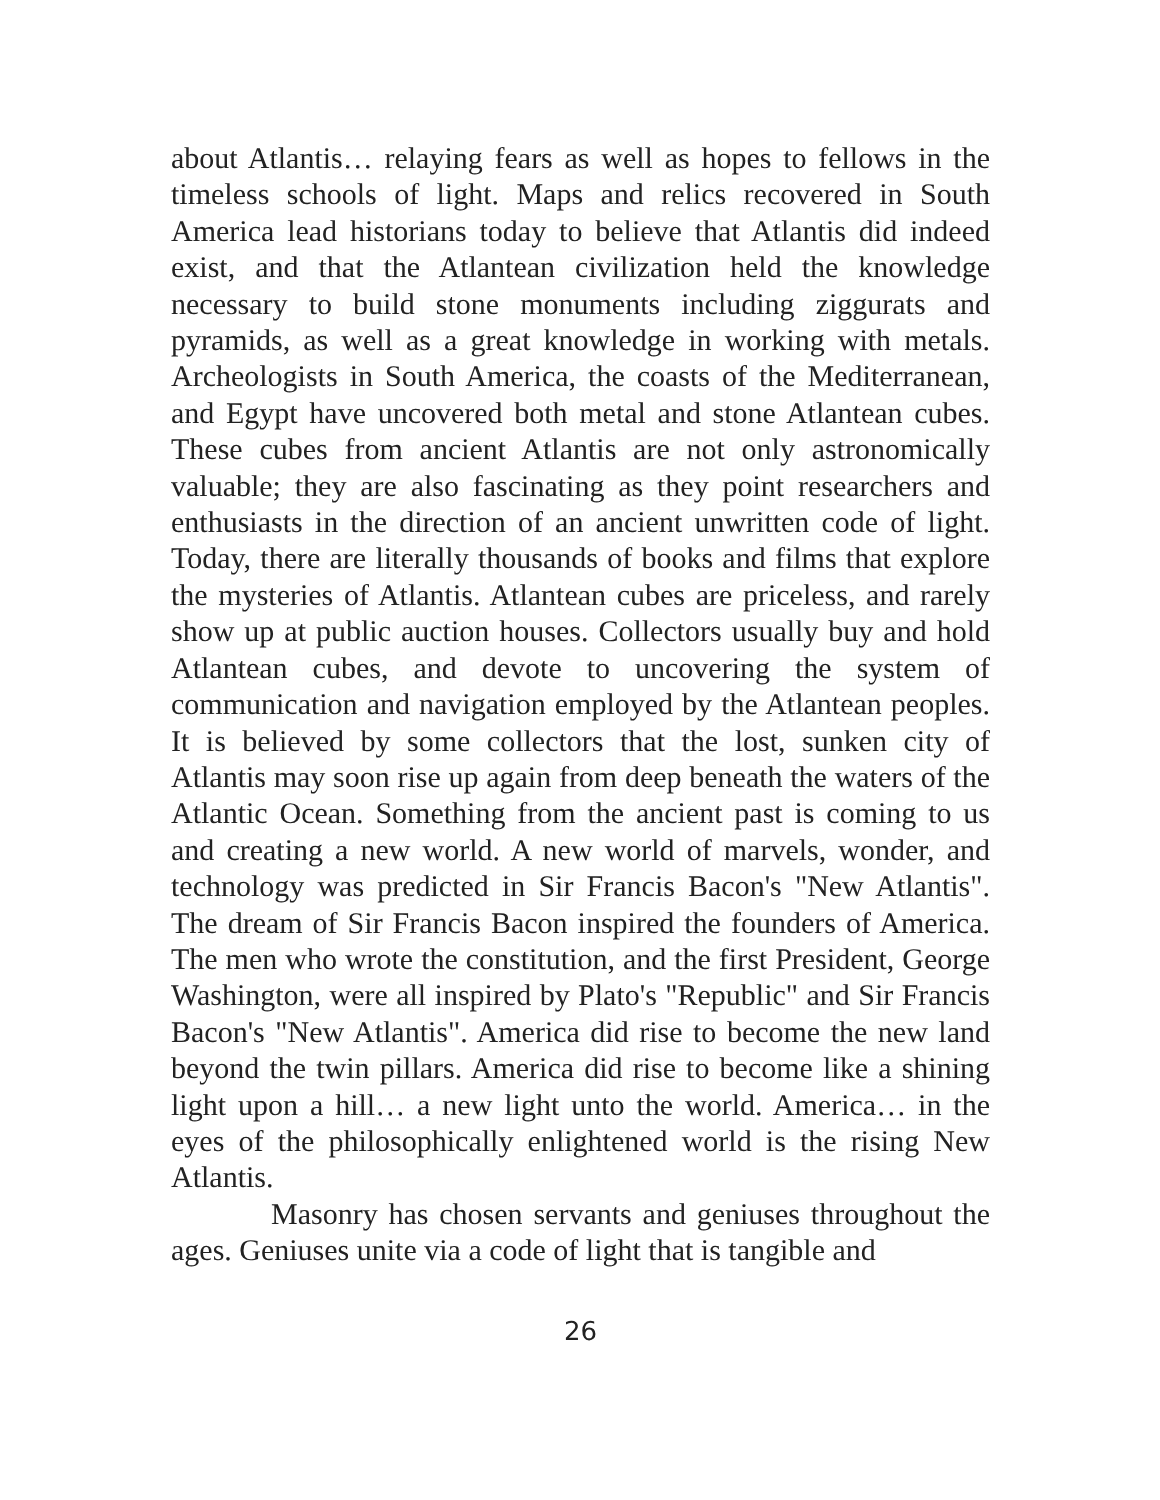about Atlantis… relaying fears as well as hopes to fellows in the timeless schools of light. Maps and relics recovered in South America lead historians today to believe that Atlantis did indeed exist, and that the Atlantean civilization held the knowledge necessary to build stone monuments including ziggurats and pyramids, as well as a great knowledge in working with metals. Archeologists in South America, the coasts of the Mediterranean, and Egypt have uncovered both metal and stone Atlantean cubes. These cubes from ancient Atlantis are not only astronomically valuable; they are also fascinating as they point researchers and enthusiasts in the direction of an ancient unwritten code of light. Today, there are literally thousands of books and films that explore the mysteries of Atlantis. Atlantean cubes are priceless, and rarely show up at public auction houses. Collectors usually buy and hold Atlantean cubes, and devote to uncovering the system of communication and navigation employed by the Atlantean peoples. It is believed by some collectors that the lost, sunken city of Atlantis may soon rise up again from deep beneath the waters of the Atlantic Ocean. Something from the ancient past is coming to us and creating a new world. A new world of marvels, wonder, and technology was predicted in Sir Francis Bacon's "New Atlantis". The dream of Sir Francis Bacon inspired the founders of America. The men who wrote the constitution, and the first President, George Washington, were all inspired by Plato's "Republic" and Sir Francis Bacon's "New Atlantis". America did rise to become the new land beyond the twin pillars. America did rise to become like a shining light upon a hill… a new light unto the world. America… in the eyes of the philosophically enlightened world is the rising New Atlantis.
Masonry has chosen servants and geniuses throughout the ages. Geniuses unite via a code of light that is tangible and
26